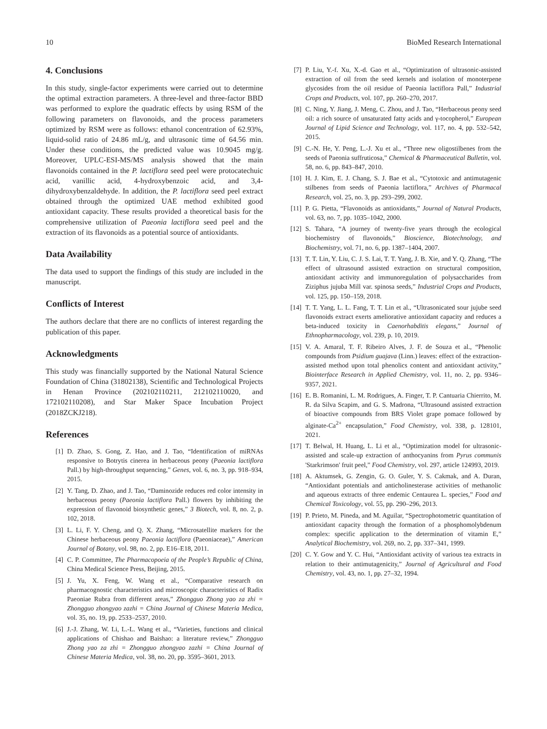10 BioMed Research International
4. Conclusions
In this study, single-factor experiments were carried out to determine the optimal extraction parameters. A three-level and three-factor BBD was performed to explore the quadratic effects by using RSM of the following parameters on flavonoids, and the process parameters optimized by RSM were as follows: ethanol concentration of 62.93%, liquid-solid ratio of 24.86 mL/g, and ultrasonic time of 64.56 min. Under these conditions, the predicted value was 10.9045 mg/g. Moreover, UPLC-ESI-MS/MS analysis showed that the main flavonoids contained in the P. lactiflora seed peel were protocatechuic acid, vanillic acid, 4-hydroxybenzoic acid, and 3,4-dihydroxybenzaldehyde. In addition, the P. lactiflora seed peel extract obtained through the optimized UAE method exhibited good antioxidant capacity. These results provided a theoretical basis for the comprehensive utilization of Paeonia lactiflora seed peel and the extraction of its flavonoids as a potential source of antioxidants.
Data Availability
The data used to support the findings of this study are included in the manuscript.
Conflicts of Interest
The authors declare that there are no conflicts of interest regarding the publication of this paper.
Acknowledgments
This study was financially supported by the National Natural Science Foundation of China (31802138), Scientific and Technological Projects in Henan Province (202102110211, 212102110020, and 172102110208), and Star Maker Space Incubation Project (2018ZCKJ218).
References
[1] D. Zhao, S. Gong, Z. Hao, and J. Tao, “Identification of miRNAs responsive to Botrytis cinerea in herbaceous peony (Paeonia lactiflora Pall.) by high-throughput sequencing,” Genes, vol. 6, no. 3, pp. 918–934, 2015.
[2] Y. Tang, D. Zhao, and J. Tao, “Daminozide reduces red color intensity in herbaceous peony (Paeonia lactiflora Pall.) flowers by inhibiting the expression of flavonoid biosynthetic genes,” 3 Biotech, vol. 8, no. 2, p. 102, 2018.
[3] L. Li, F. Y. Cheng, and Q. X. Zhang, “Microsatellite markers for the Chinese herbaceous peony Paeonia lactiflora (Paeoniaceae),” American Journal of Botany, vol. 98, no. 2, pp. E16–E18, 2011.
[4] C. P. Committee, The Pharmacopoeia of the People’s Republic of China, China Medical Science Press, Beijing, 2015.
[5] J. Yu, X. Feng, W. Wang et al., “Comparative research on pharmacognostic characteristics and microscopic characteristics of Radix Paeoniae Rubra from different areas,” Zhongguo Zhong yao za zhi = Zhongguo zhongyao zazhi = China Journal of Chinese Materia Medica, vol. 35, no. 19, pp. 2533–2537, 2010.
[6] J.-J. Zhang, W. Li, L.-L. Wang et al., “Varieties, functions and clinical applications of Chishao and Baishao: a literature review,” Zhongguo Zhong yao za zhi = Zhongguo zhongyao zazhi = China Journal of Chinese Materia Medica, vol. 38, no. 20, pp. 3595–3601, 2013.
[7] P. Liu, Y.-f. Xu, X.-d. Gao et al., “Optimization of ultrasonic-assisted extraction of oil from the seed kernels and isolation of monoterpene glycosides from the oil residue of Paeonia lactiflora Pall,” Industrial Crops and Products, vol. 107, pp. 260–270, 2017.
[8] C. Ning, Y. Jiang, J. Meng, C. Zhou, and J. Tao, “Herbaceous peony seed oil: a rich source of unsaturated fatty acids and γ-tocopherol,” European Journal of Lipid Science and Technology, vol. 117, no. 4, pp. 532–542, 2015.
[9] C.-N. He, Y. Peng, L.-J. Xu et al., “Three new oligostilbenes from the seeds of Paeonia suffruticosa,” Chemical & Pharmaceutical Bulletin, vol. 58, no. 6, pp. 843–847, 2010.
[10] H. J. Kim, E. J. Chang, S. J. Bae et al., “Cytotoxic and antimutagenic stilbenes from seeds of Paeonia lactiflora,” Archives of Pharmacal Research, vol. 25, no. 3, pp. 293–299, 2002.
[11] P. G. Pietta, “Flavonoids as antioxidants,” Journal of Natural Products, vol. 63, no. 7, pp. 1035–1042, 2000.
[12] S. Tahara, “A journey of twenty-five years through the ecological biochemistry of flavonoids,” Bioscience, Biotechnology, and Biochemistry, vol. 71, no. 6, pp. 1387–1404, 2007.
[13] T. T. Lin, Y. Liu, C. J. S. Lai, T. T. Yang, J. B. Xie, and Y. Q. Zhang, “The effect of ultrasound assisted extraction on structural composition, antioxidant activity and immunoregulation of polysaccharides from Ziziphus jujuba Mill var. spinosa seeds,” Industrial Crops and Products, vol. 125, pp. 150–159, 2018.
[14] T. T. Yang, L. L. Fang, T. T. Lin et al., “Ultrasonicated sour jujube seed flavonoids extract exerts ameliorative antioxidant capacity and reduces a beta-induced toxicity in Caenorhabditis elegans,” Journal of Ethnopharmacology, vol. 239, p. 10, 2019.
[15] V. A. Amaral, T. F. Ribeiro Alves, J. F. de Souza et al., “Phenolic compounds from Psidium guajava (Linn.) leaves: effect of the extraction-assisted method upon total phenolics content and antioxidant activity,” Biointerface Research in Applied Chemistry, vol. 11, no. 2, pp. 9346–9357, 2021.
[16] E. B. Romanini, L. M. Rodrigues, A. Finger, T. P. Cantuaria Chierrito, M. R. da Silva Scapim, and G. S. Madrona, “Ultrasound assisted extraction of bioactive compounds from BRS Violet grape pomace followed by alginate-Ca<sup>2+</sup> encapsulation,” Food Chemistry, vol. 338, p. 128101, 2021.
[17] T. Belwal, H. Huang, L. Li et al., “Optimization model for ultrasonic-assisted and scale-up extraction of anthocyanins from Pyrus communis 'Starkrimson' fruit peel,” Food Chemistry, vol. 297, article 124993, 2019.
[18] A. Aktumsek, G. Zengin, G. O. Guler, Y. S. Cakmak, and A. Duran, “Antioxidant potentials and anticholinesterase activities of methanolic and aqueous extracts of three endemic Centaurea L. species,” Food and Chemical Toxicology, vol. 55, pp. 290–296, 2013.
[19] P. Prieto, M. Pineda, and M. Aguilar, “Spectrophotometric quantitation of antioxidant capacity through the formation of a phosphomolybdenum complex: specific application to the determination of vitamin E,” Analytical Biochemistry, vol. 269, no. 2, pp. 337–341, 1999.
[20] C. Y. Gow and Y. C. Hui, “Antioxidant activity of various tea extracts in relation to their antimutagenicity,” Journal of Agricultural and Food Chemistry, vol. 43, no. 1, pp. 27–32, 1994.